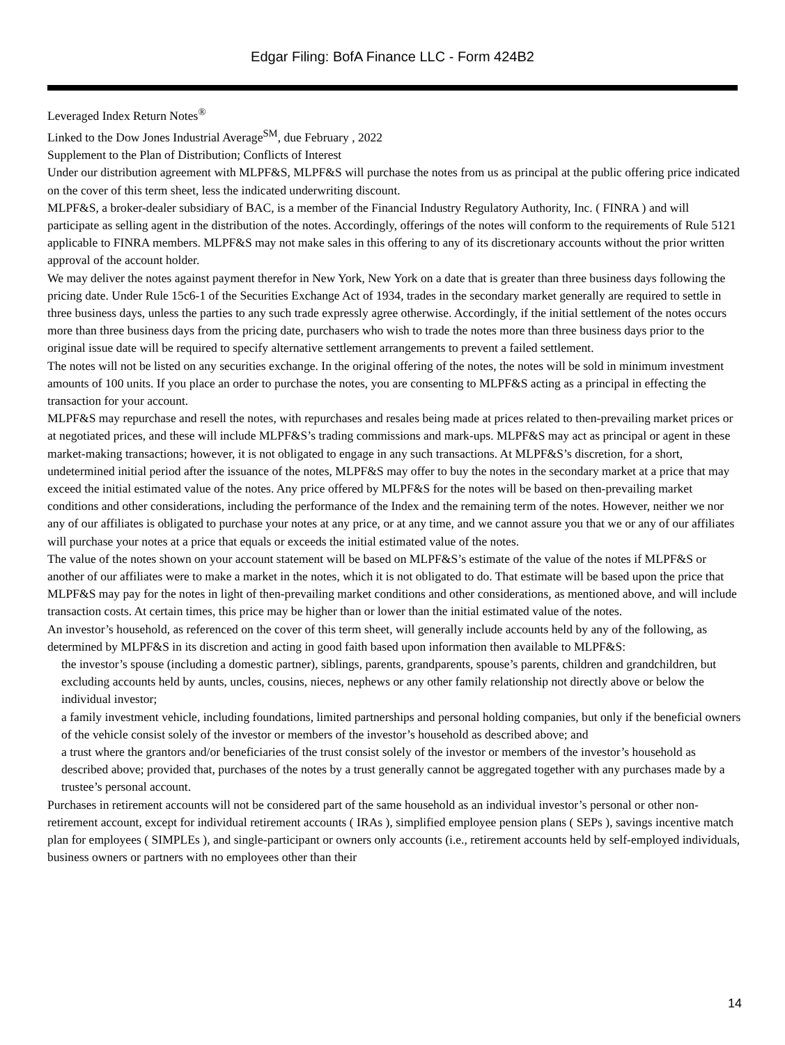Edgar Filing: BofA Finance LLC - Form 424B2
Leveraged Index Return Notes<sup>®</sup>
Linked to the Dow Jones Industrial Average<sup>SM</sup>, due February , 2022
Supplement to the Plan of Distribution; Conflicts of Interest
Under our distribution agreement with MLPF&S, MLPF&S will purchase the notes from us as principal at the public offering price indicated on the cover of this term sheet, less the indicated underwriting discount.
MLPF&S, a broker-dealer subsidiary of BAC, is a member of the Financial Industry Regulatory Authority, Inc. ( FINRA ) and will participate as selling agent in the distribution of the notes. Accordingly, offerings of the notes will conform to the requirements of Rule 5121 applicable to FINRA members. MLPF&S may not make sales in this offering to any of its discretionary accounts without the prior written approval of the account holder.
We may deliver the notes against payment therefor in New York, New York on a date that is greater than three business days following the pricing date. Under Rule 15c6-1 of the Securities Exchange Act of 1934, trades in the secondary market generally are required to settle in three business days, unless the parties to any such trade expressly agree otherwise. Accordingly, if the initial settlement of the notes occurs more than three business days from the pricing date, purchasers who wish to trade the notes more than three business days prior to the original issue date will be required to specify alternative settlement arrangements to prevent a failed settlement.
The notes will not be listed on any securities exchange. In the original offering of the notes, the notes will be sold in minimum investment amounts of 100 units. If you place an order to purchase the notes, you are consenting to MLPF&S acting as a principal in effecting the transaction for your account.
MLPF&S may repurchase and resell the notes, with repurchases and resales being made at prices related to then-prevailing market prices or at negotiated prices, and these will include MLPF&S’s trading commissions and mark-ups. MLPF&S may act as principal or agent in these market-making transactions; however, it is not obligated to engage in any such transactions. At MLPF&S’s discretion, for a short, undetermined initial period after the issuance of the notes, MLPF&S may offer to buy the notes in the secondary market at a price that may exceed the initial estimated value of the notes. Any price offered by MLPF&S for the notes will be based on then-prevailing market conditions and other considerations, including the performance of the Index and the remaining term of the notes. However, neither we nor any of our affiliates is obligated to purchase your notes at any price, or at any time, and we cannot assure you that we or any of our affiliates will purchase your notes at a price that equals or exceeds the initial estimated value of the notes.
The value of the notes shown on your account statement will be based on MLPF&S’s estimate of the value of the notes if MLPF&S or another of our affiliates were to make a market in the notes, which it is not obligated to do. That estimate will be based upon the price that MLPF&S may pay for the notes in light of then-prevailing market conditions and other considerations, as mentioned above, and will include transaction costs. At certain times, this price may be higher than or lower than the initial estimated value of the notes.
An investor’s household, as referenced on the cover of this term sheet, will generally include accounts held by any of the following, as determined by MLPF&S in its discretion and acting in good faith based upon information then available to MLPF&S:
the investor’s spouse (including a domestic partner), siblings, parents, grandparents, spouse’s parents, children and grandchildren, but excluding accounts held by aunts, uncles, cousins, nieces, nephews or any other family relationship not directly above or below the individual investor;
a family investment vehicle, including foundations, limited partnerships and personal holding companies, but only if the beneficial owners of the vehicle consist solely of the investor or members of the investor’s household as described above; and
a trust where the grantors and/or beneficiaries of the trust consist solely of the investor or members of the investor’s household as described above; provided that, purchases of the notes by a trust generally cannot be aggregated together with any purchases made by a trustee’s personal account.
Purchases in retirement accounts will not be considered part of the same household as an individual investor’s personal or other non-retirement account, except for individual retirement accounts ( IRAs ), simplified employee pension plans ( SEPs ), savings incentive match plan for employees ( SIMPLEs ), and single-participant or owners only accounts (i.e., retirement accounts held by self-employed individuals, business owners or partners with no employees other than their
14